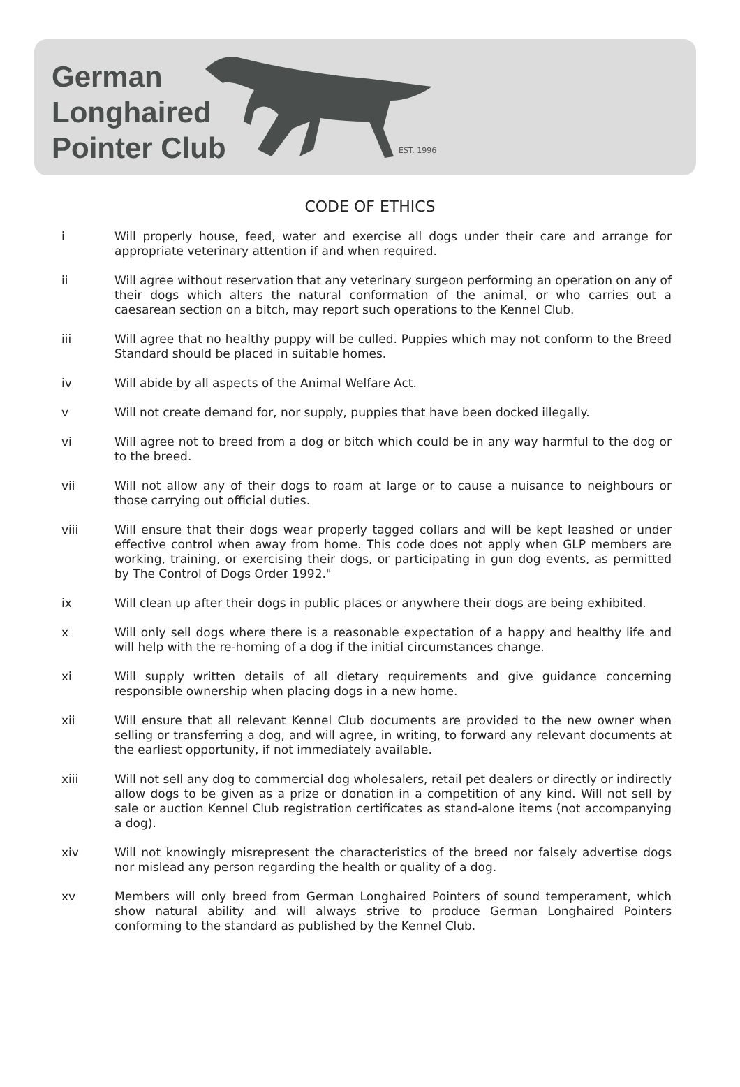German
Longhaired
Pointer Club
EST. 1996
CODE OF ETHICS
i Will properly house, feed, water and exercise all dogs under their care and arrange for appropriate veterinary attention if and when required.
ii Will agree without reservation that any veterinary surgeon performing an operation on any of their dogs which alters the natural conformation of the animal, or who carries out a caesarean section on a bitch, may report such operations to the Kennel Club.
iii Will agree that no healthy puppy will be culled. Puppies which may not conform to the Breed Standard should be placed in suitable homes.
iv Will abide by all aspects of the Animal Welfare Act.
v Will not create demand for, nor supply, puppies that have been docked illegally.
vi Will agree not to breed from a dog or bitch which could be in any way harmful to the dog or to the breed.
vii Will not allow any of their dogs to roam at large or to cause a nuisance to neighbours or those carrying out official duties.
viii Will ensure that their dogs wear properly tagged collars and will be kept leashed or under effective control when away from home. This code does not apply when GLP members are working, training, or exercising their dogs, or participating in gun dog events, as permitted by The Control of Dogs Order 1992."
ix Will clean up after their dogs in public places or anywhere their dogs are being exhibited.
x Will only sell dogs where there is a reasonable expectation of a happy and healthy life and will help with the re-homing of a dog if the initial circumstances change.
xi Will supply written details of all dietary requirements and give guidance concerning responsible ownership when placing dogs in a new home.
xii Will ensure that all relevant Kennel Club documents are provided to the new owner when selling or transferring a dog, and will agree, in writing, to forward any relevant documents at the earliest opportunity, if not immediately available.
xiii Will not sell any dog to commercial dog wholesalers, retail pet dealers or directly or indirectly allow dogs to be given as a prize or donation in a competition of any kind. Will not sell by sale or auction Kennel Club registration certificates as stand-alone items (not accompanying a dog).
xiv Will not knowingly misrepresent the characteristics of the breed nor falsely advertise dogs nor mislead any person regarding the health or quality of a dog.
xv Members will only breed from German Longhaired Pointers of sound temperament, which show natural ability and will always strive to produce German Longhaired Pointers conforming to the standard as published by the Kennel Club.